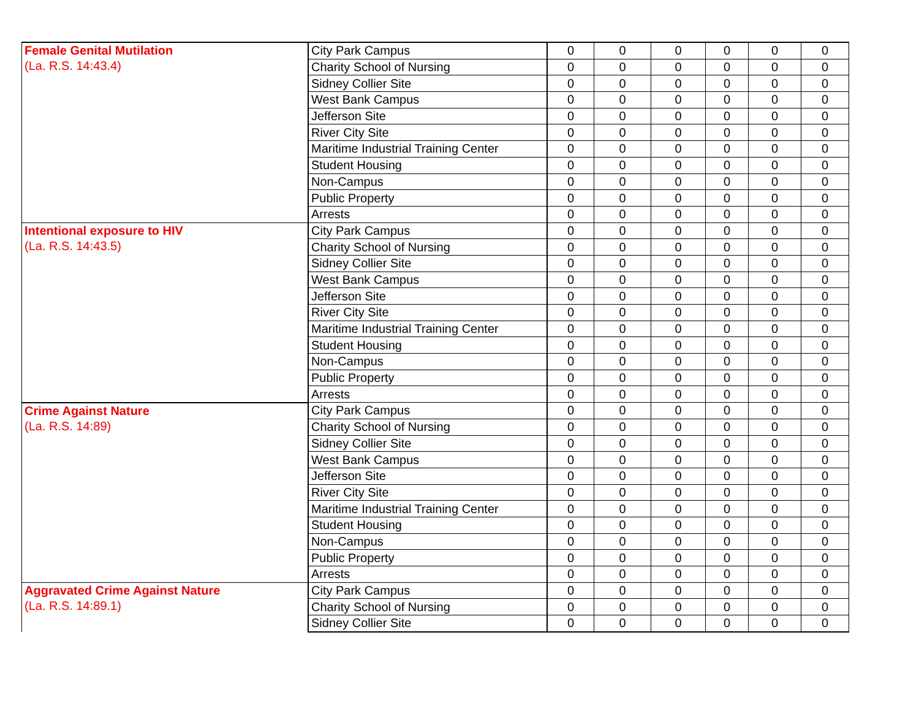| Female Genital Mutilation (La. R.S. 14:43.4) | City Park Campus | 0 | 0 | 0 | 0 | 0 | 0 |
| | Charity School of Nursing | 0 | 0 | 0 | 0 | 0 | 0 |
| | Sidney Collier Site | 0 | 0 | 0 | 0 | 0 | 0 |
| | West Bank Campus | 0 | 0 | 0 | 0 | 0 | 0 |
| | Jefferson Site | 0 | 0 | 0 | 0 | 0 | 0 |
| | River City Site | 0 | 0 | 0 | 0 | 0 | 0 |
| | Maritime Industrial Training Center | 0 | 0 | 0 | 0 | 0 | 0 |
| | Student Housing | 0 | 0 | 0 | 0 | 0 | 0 |
| | Non-Campus | 0 | 0 | 0 | 0 | 0 | 0 |
| | Public Property | 0 | 0 | 0 | 0 | 0 | 0 |
| | Arrests | 0 | 0 | 0 | 0 | 0 | 0 |
| Intentional exposure to HIV (La. R.S. 14:43.5) | City Park Campus | 0 | 0 | 0 | 0 | 0 | 0 |
| | Charity School of Nursing | 0 | 0 | 0 | 0 | 0 | 0 |
| | Sidney Collier Site | 0 | 0 | 0 | 0 | 0 | 0 |
| | West Bank Campus | 0 | 0 | 0 | 0 | 0 | 0 |
| | Jefferson Site | 0 | 0 | 0 | 0 | 0 | 0 |
| | River City Site | 0 | 0 | 0 | 0 | 0 | 0 |
| | Maritime Industrial Training Center | 0 | 0 | 0 | 0 | 0 | 0 |
| | Student Housing | 0 | 0 | 0 | 0 | 0 | 0 |
| | Non-Campus | 0 | 0 | 0 | 0 | 0 | 0 |
| | Public Property | 0 | 0 | 0 | 0 | 0 | 0 |
| | Arrests | 0 | 0 | 0 | 0 | 0 | 0 |
| Crime Against Nature (La. R.S. 14:89) | City Park Campus | 0 | 0 | 0 | 0 | 0 | 0 |
| | Charity School of Nursing | 0 | 0 | 0 | 0 | 0 | 0 |
| | Sidney Collier Site | 0 | 0 | 0 | 0 | 0 | 0 |
| | West Bank Campus | 0 | 0 | 0 | 0 | 0 | 0 |
| | Jefferson Site | 0 | 0 | 0 | 0 | 0 | 0 |
| | River City Site | 0 | 0 | 0 | 0 | 0 | 0 |
| | Maritime Industrial Training Center | 0 | 0 | 0 | 0 | 0 | 0 |
| | Student Housing | 0 | 0 | 0 | 0 | 0 | 0 |
| | Non-Campus | 0 | 0 | 0 | 0 | 0 | 0 |
| | Public Property | 0 | 0 | 0 | 0 | 0 | 0 |
| | Arrests | 0 | 0 | 0 | 0 | 0 | 0 |
| Aggravated Crime Against Nature (La. R.S. 14:89.1) | City Park Campus | 0 | 0 | 0 | 0 | 0 | 0 |
| | Charity School of Nursing | 0 | 0 | 0 | 0 | 0 | 0 |
| | Sidney Collier Site | 0 | 0 | 0 | 0 | 0 | 0 |